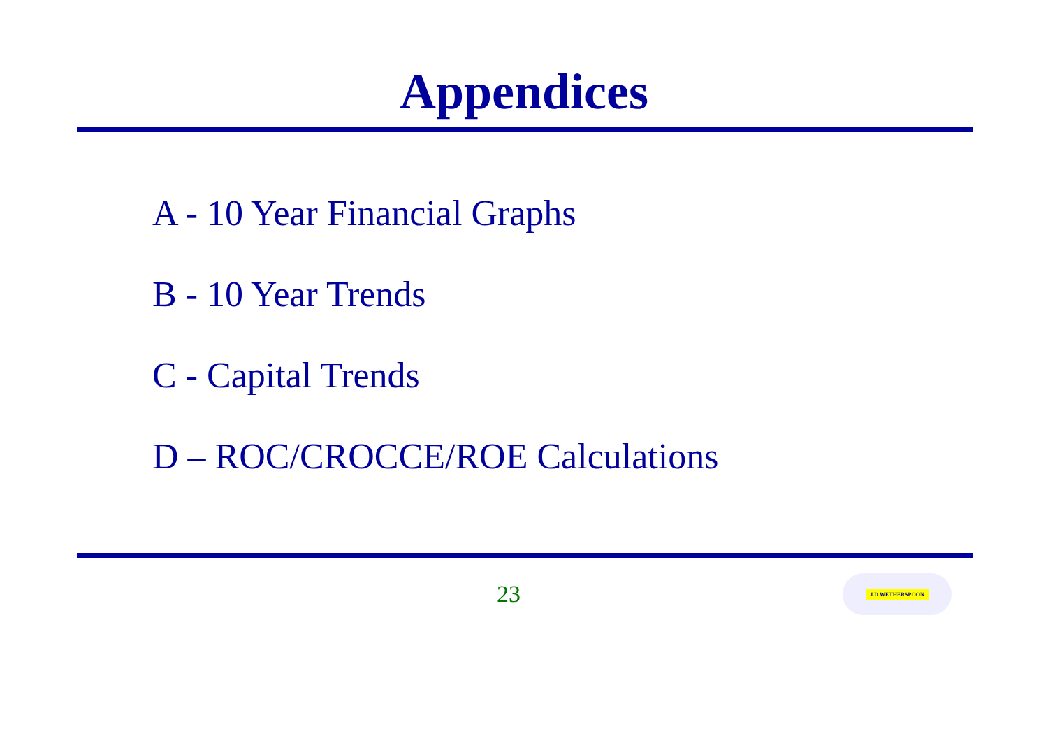Appendices
A - 10 Year Financial Graphs
B - 10 Year Trends
C - Capital Trends
D – ROC/CROCCE/ROE Calculations
23
J.D.WETHERSPOON